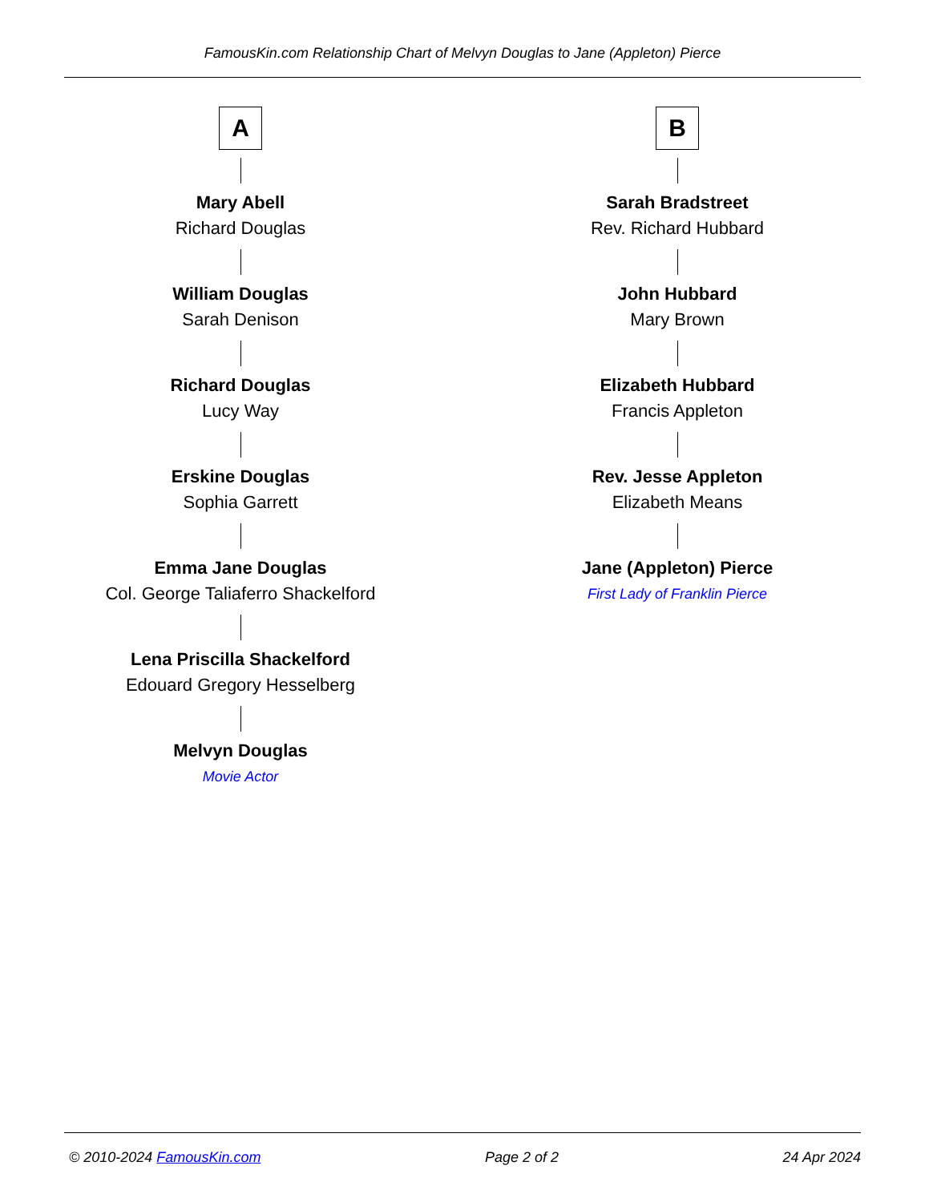FamousKin.com Relationship Chart of Melvyn Douglas to Jane (Appleton) Pierce
A
Mary Abell
Richard Douglas
William Douglas
Sarah Denison
Richard Douglas
Lucy Way
Erskine Douglas
Sophia Garrett
Emma Jane Douglas
Col. George Taliaferro Shackelford
Lena Priscilla Shackelford
Edouard Gregory Hesselberg
Melvyn Douglas
Movie Actor
B
Sarah Bradstreet
Rev. Richard Hubbard
John Hubbard
Mary Brown
Elizabeth Hubbard
Francis Appleton
Rev. Jesse Appleton
Elizabeth Means
Jane (Appleton) Pierce
First Lady of Franklin Pierce
© 2010-2024 FamousKin.com Page 2 of 2 24 Apr 2024